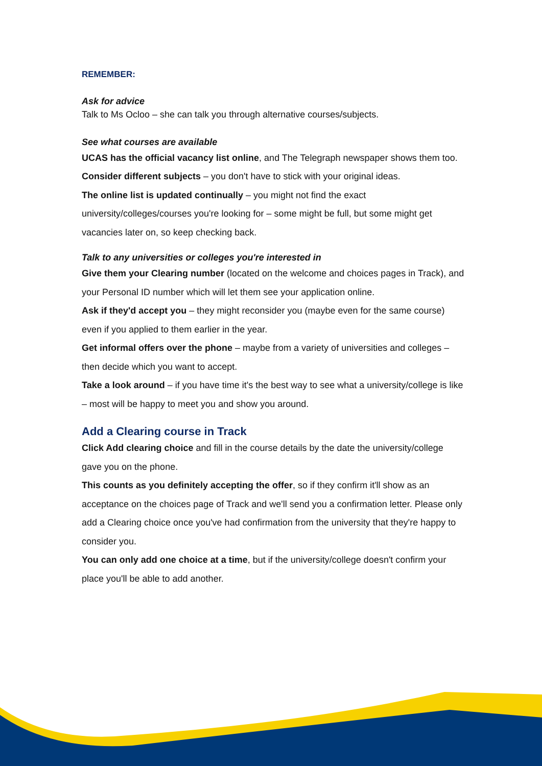REMEMBER:
Ask for advice
Talk to Ms Ocloo – she can talk you through alternative courses/subjects.
See what courses are available
UCAS has the official vacancy list online, and The Telegraph newspaper shows them too.
Consider different subjects – you don't have to stick with your original ideas.
The online list is updated continually – you might not find the exact university/colleges/courses you're looking for – some might be full, but some might get vacancies later on, so keep checking back.
Talk to any universities or colleges you're interested in
Give them your Clearing number (located on the welcome and choices pages in Track), and your Personal ID number which will let them see your application online.
Ask if they'd accept you – they might reconsider you (maybe even for the same course) even if you applied to them earlier in the year.
Get informal offers over the phone – maybe from a variety of universities and colleges – then decide which you want to accept.
Take a look around – if you have time it's the best way to see what a university/college is like – most will be happy to meet you and show you around.
Add a Clearing course in Track
Click Add clearing choice and fill in the course details by the date the university/college gave you on the phone.
This counts as you definitely accepting the offer, so if they confirm it'll show as an acceptance on the choices page of Track and we'll send you a confirmation letter. Please only add a Clearing choice once you've had confirmation from the university that they're happy to consider you.
You can only add one choice at a time, but if the university/college doesn't confirm your place you'll be able to add another.